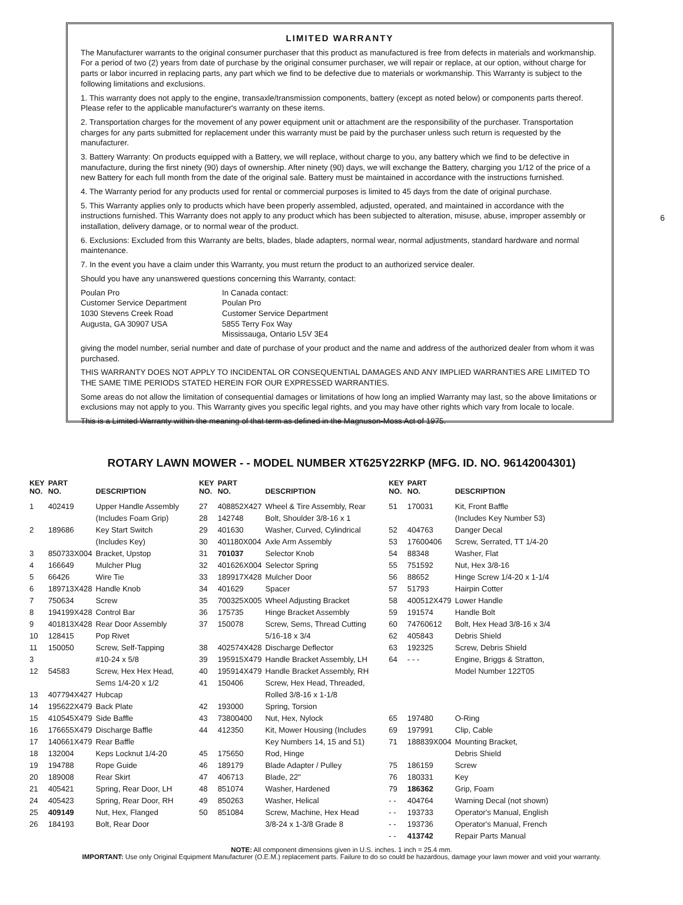LIMITED WARRANTY
The Manufacturer warrants to the original consumer purchaser that this product as manufactured is free from defects in materials and workmanship. For a period of two (2) years from date of purchase by the original consumer purchaser, we will repair or replace, at our option, without charge for parts or labor incurred in replacing parts, any part which we find to be defective due to materials or workmanship. This Warranty is subject to the following limitations and exclusions.
1. This warranty does not apply to the engine, transaxle/transmission components, battery (except as noted below) or components parts thereof. Please refer to the applicable manufacturer's warranty on these items.
2. Transportation charges for the movement of any power equipment unit or attachment are the responsibility of the purchaser. Transportation charges for any parts submitted for replacement under this warranty must be paid by the purchaser unless such return is requested by the manufacturer.
3. Battery Warranty: On products equipped with a Battery, we will replace, without charge to you, any battery which we find to be defective in manufacture, during the first ninety (90) days of ownership. After ninety (90) days, we will exchange the Battery, charging you 1/12 of the price of a new Battery for each full month from the date of the original sale. Battery must be maintained in accordance with the instructions furnished.
4. The Warranty period for any products used for rental or commercial purposes is limited to 45 days from the date of original purchase.
5. This Warranty applies only to products which have been properly assembled, adjusted, operated, and maintained in accordance with the instructions furnished. This Warranty does not apply to any product which has been subjected to alteration, misuse, abuse, improper assembly or installation, delivery damage, or to normal wear of the product.
6. Exclusions: Excluded from this Warranty are belts, blades, blade adapters, normal wear, normal adjustments, standard hardware and normal maintenance.
7. In the event you have a claim under this Warranty, you must return the product to an authorized service dealer.
Should you have any unanswered questions concerning this Warranty, contact:
Poulan Pro
Customer Service Department
1030 Stevens Creek Road
Augusta, GA 30907 USA
In Canada contact:
Poulan Pro
Customer Service Department
5855 Terry Fox Way
Mississauga, Ontario L5V 3E4
giving the model number, serial number and date of purchase of your product and the name and address of the authorized dealer from whom it was purchased.
THIS WARRANTY DOES NOT APPLY TO INCIDENTAL OR CONSEQUENTIAL DAMAGES AND ANY IMPLIED WARRANTIES ARE LIMITED TO THE SAME TIME PERIODS STATED HEREIN FOR OUR EXPRESSED WARRANTIES.
Some areas do not allow the limitation of consequential damages or limitations of how long an implied Warranty may last, so the above limitations or exclusions may not apply to you. This Warranty gives you specific legal rights, and you may have other rights which vary from locale to locale.
This is a Limited Warranty within the meaning of that term as defined in the Magnuson-Moss Act of 1975.
6
ROTARY LAWN MOWER - - MODEL NUMBER XT625Y22RKP (MFG. ID. NO. 96142004301)
| KEY NO. | PART NO. | DESCRIPTION | KEY NO. | PART NO. | DESCRIPTION | KEY NO. | PART NO. | DESCRIPTION |
| --- | --- | --- | --- | --- | --- | --- | --- | --- |
| 1 | 402419 | Upper Handle Assembly | 27 | 408852X427 | Wheel & Tire Assembly, Rear | 51 | 170031 | Kit, Front Baffle |
| | | (Includes Foam Grip) | 28 | 142748 | Bolt, Shoulder 3/8-16 x 1 | | | (Includes Key Number 53) |
| 2 | 189686 | Key Start Switch | 29 | 401630 | Washer, Curved, Cylindrical | 52 | 404763 | Danger Decal |
| | | (Includes Key) | 30 | 401180X004 | Axle Arm Assembly | 53 | 17600406 | Screw, Serrated, TT 1/4-20 |
| 3 | 850733X004 | Bracket, Upstop | 31 | 701037 | Selector Knob | 54 | 88348 | Washer, Flat |
| 4 | 166649 | Mulcher Plug | 32 | 401626X004 | Selector Spring | 55 | 751592 | Nut, Hex 3/8-16 |
| 5 | 66426 | Wire Tie | 33 | 189917X428 | Mulcher Door | 56 | 88652 | Hinge Screw 1/4-20 x 1-1/4 |
| 6 | 189713X428 | Handle Knob | 34 | 401629 | Spacer | 57 | 51793 | Hairpin Cotter |
| 7 | 750634 | Screw | 35 | 700325X005 | Wheel Adjusting Bracket | 58 | 400512X479 | Lower Handle |
| 8 | 194199X428 | Control Bar | 36 | 175735 | Hinge Bracket Assembly | 59 | 191574 | Handle Bolt |
| 9 | 401813X428 | Rear Door Assembly | 37 | 150078 | Screw, Sems, Thread Cutting | 60 | 74760612 | Bolt, Hex Head 3/8-16 x 3/4 |
| 10 | 128415 | Pop Rivet | | | 5/16-18 x 3/4 | 62 | 405843 | Debris Shield |
| 11 | 150050 | Screw, Self-Tapping | 38 | 402574X428 | Discharge Deflector | 63 | 192325 | Screw, Debris Shield |
| 3 | | #10-24 x 5/8 | 39 | 195915X479 | Handle Bracket Assembly, LH | 64 | - - - | Engine, Briggs & Stratton, |
| 12 | 54583 | Screw, Hex Hex Head, | 40 | 195914X479 | Handle Bracket Assembly, RH | | | Model Number 122T05 |
| | | Sems 1/4-20 x 1/2 | 41 | 150406 | Screw, Hex Head, Threaded, | | | |
| 13 | 407794X427 | Hubcap | | | Rolled 3/8-16 x 1-1/8 | | | |
| 14 | 195622X479 | Back Plate | 42 | 193000 | Spring, Torsion | | | |
| 15 | 410545X479 | Side Baffle | 43 | 73800400 | Nut, Hex, Nylock | 65 | 197480 | O-Ring |
| 16 | 176655X479 | Discharge Baffle | 44 | 412350 | Kit, Mower Housing (Includes | 69 | 197991 | Clip, Cable |
| 17 | 140661X479 | Rear Baffle | | | Key Numbers 14, 15 and 51) | 71 | 188839X004 | Mounting Bracket, |
| 18 | 132004 | Keps Locknut 1/4-20 | 45 | 175650 | Rod, Hinge | | | Debris Shield |
| 19 | 194788 | Rope Guide | 46 | 189179 | Blade Adapter / Pulley | 75 | 186159 | Screw |
| 20 | 189008 | Rear Skirt | 47 | 406713 | Blade, 22" | 76 | 180331 | Key |
| 21 | 405421 | Spring, Rear Door, LH | 48 | 851074 | Washer, Hardened | 79 | 186362 | Grip, Foam |
| 24 | 405423 | Spring, Rear Door, RH | 49 | 850263 | Washer, Helical | - - | 404764 | Warning Decal (not shown) |
| 25 | 409149 | Nut, Hex, Flanged | 50 | 851084 | Screw, Machine, Hex Head | - - | 193733 | Operator's Manual, English |
| 26 | 184193 | Bolt, Rear Door | | | 3/8-24 x 1-3/8 Grade 8 | - - | 193736 | Operator's Manual, French |
| | | | | | | - - | 413742 | Repair Parts Manual |
NOTE: All component dimensions given in U.S. inches. 1 inch = 25.4 mm.
IMPORTANT: Use only Original Equipment Manufacturer (O.E.M.) replacement parts. Failure to do so could be hazardous, damage your lawn mower and void your warranty.